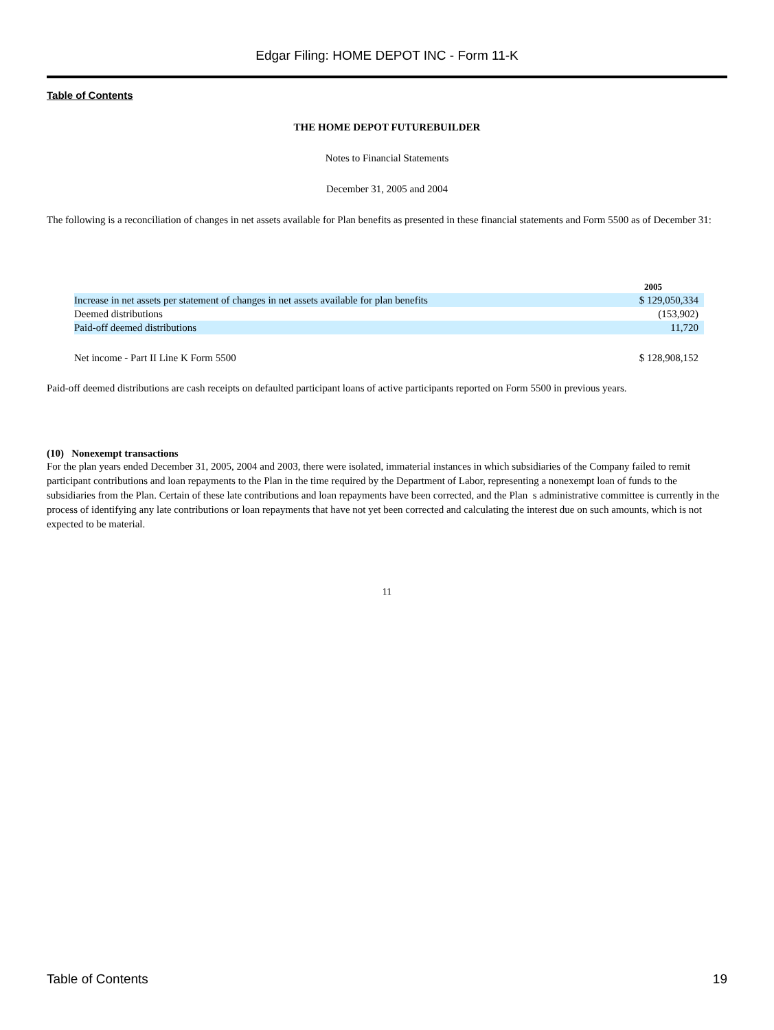Edgar Filing: HOME DEPOT INC - Form 11-K
Table of Contents
THE HOME DEPOT FUTUREBUILDER
Notes to Financial Statements
December 31, 2005 and 2004
The following is a reconciliation of changes in net assets available for Plan benefits as presented in these financial statements and Form 5500 as of December 31:
| | 2005 |
| --- | --- |
| Increase in net assets per statement of changes in net assets available for plan benefits | $ 129,050,334 |
| Deemed distributions | (153,902) |
| Paid-off deemed distributions | 11,720 |
| Net income - Part II Line K Form 5500 | $ 128,908,152 |
Paid-off deemed distributions are cash receipts on defaulted participant loans of active participants reported on Form 5500 in previous years.
(10) Nonexempt transactions
For the plan years ended December 31, 2005, 2004 and 2003, there were isolated, immaterial instances in which subsidiaries of the Company failed to remit participant contributions and loan repayments to the Plan in the time required by the Department of Labor, representing a nonexempt loan of funds to the subsidiaries from the Plan. Certain of these late contributions and loan repayments have been corrected, and the Plan s administrative committee is currently in the process of identifying any late contributions or loan repayments that have not yet been corrected and calculating the interest due on such amounts, which is not expected to be material.
11
Table of Contents 19